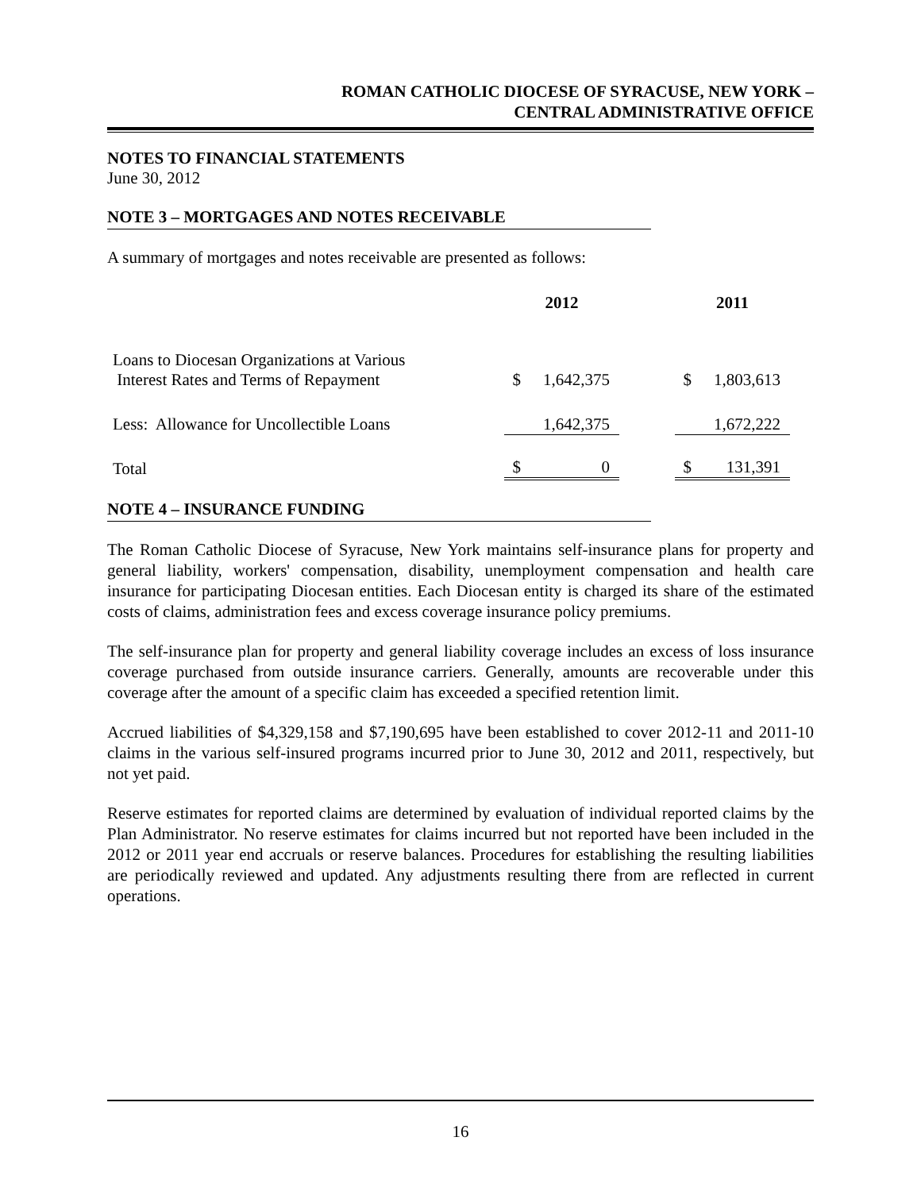ROMAN CATHOLIC DIOCESE OF SYRACUSE, NEW YORK –
CENTRAL ADMINISTRATIVE OFFICE
NOTES TO FINANCIAL STATEMENTS
June 30, 2012
NOTE 3 – MORTGAGES AND NOTES RECEIVABLE
A summary of mortgages and notes receivable are presented as follows:
| | 2012 | | | 2011 | |
| --- | --- | --- | --- | --- | --- |
| Loans to Diocesan Organizations at Various Interest Rates and Terms of Repayment | $ | 1,642,375 | | $ | 1,803,613 |
| Less: Allowance for Uncollectible Loans | | 1,642,375 | | | 1,672,222 |
| Total | $ | 0 | | $ | 131,391 |
NOTE 4 – INSURANCE FUNDING
The Roman Catholic Diocese of Syracuse, New York maintains self-insurance plans for property and general liability, workers' compensation, disability, unemployment compensation and health care insurance for participating Diocesan entities. Each Diocesan entity is charged its share of the estimated costs of claims, administration fees and excess coverage insurance policy premiums.
The self-insurance plan for property and general liability coverage includes an excess of loss insurance coverage purchased from outside insurance carriers. Generally, amounts are recoverable under this coverage after the amount of a specific claim has exceeded a specified retention limit.
Accrued liabilities of $4,329,158 and $7,190,695 have been established to cover 2012-11 and 2011-10 claims in the various self-insured programs incurred prior to June 30, 2012 and 2011, respectively, but not yet paid.
Reserve estimates for reported claims are determined by evaluation of individual reported claims by the Plan Administrator. No reserve estimates for claims incurred but not reported have been included in the 2012 or 2011 year end accruals or reserve balances. Procedures for establishing the resulting liabilities are periodically reviewed and updated. Any adjustments resulting there from are reflected in current operations.
16